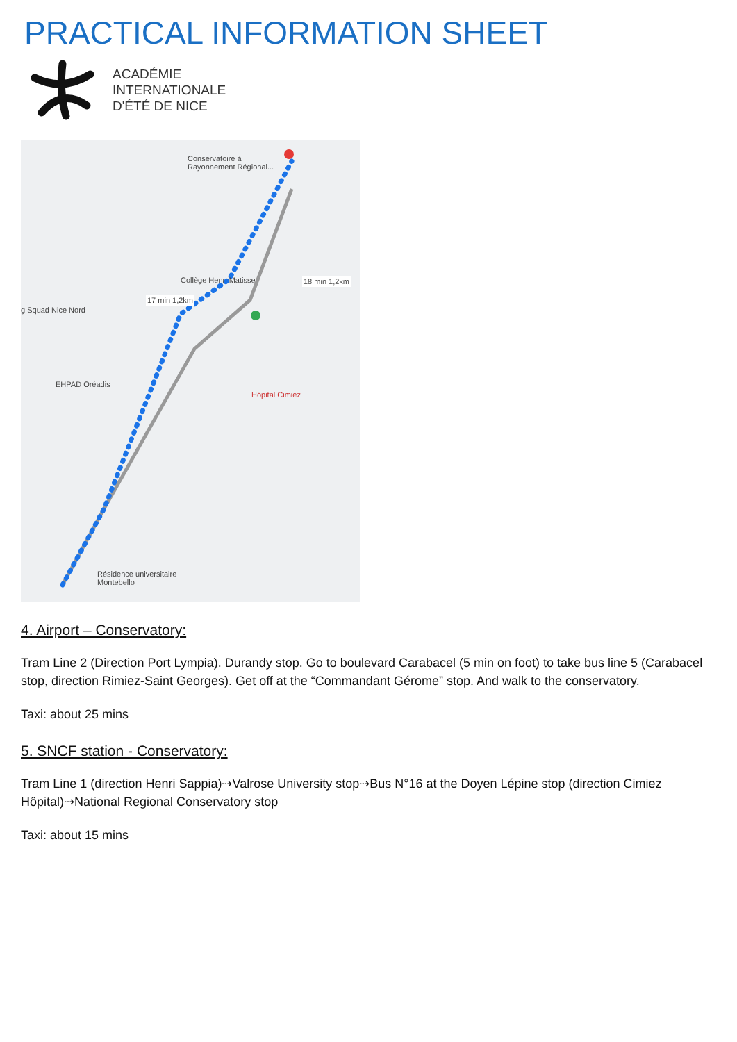PRACTICAL INFORMATION SHEET
ACADÉMIE
INTERNATIONALE
D'ÉTÉ DE NICE
Conservatoire à
Rayonnement Régional...
Collège Henri Matisse
17 min 1,2km
18 min 1,2km
g Squad Nice Nord
EHPAD Oréadis
Hôpital Cimiez
Résidence universitaire
Montebello
4. Airport – Conservatory:
Tram Line 2 (Direction Port Lympia). Durandy stop. Go to boulevard Carabacel (5 min on foot) to take bus line 5 (Carabacel stop, direction Rimiez-Saint Georges). Get off at the “Commandant Gérome” stop. And walk to the conservatory.
Taxi: about 25 mins
5. SNCF station - Conservatory:
Tram Line 1 (direction Henri Sappia)⇢Valrose University stop⇢Bus N°16 at the Doyen Lépine stop (direction Cimiez Hôpital)⇢National Regional Conservatory stop
Taxi: about 15 mins